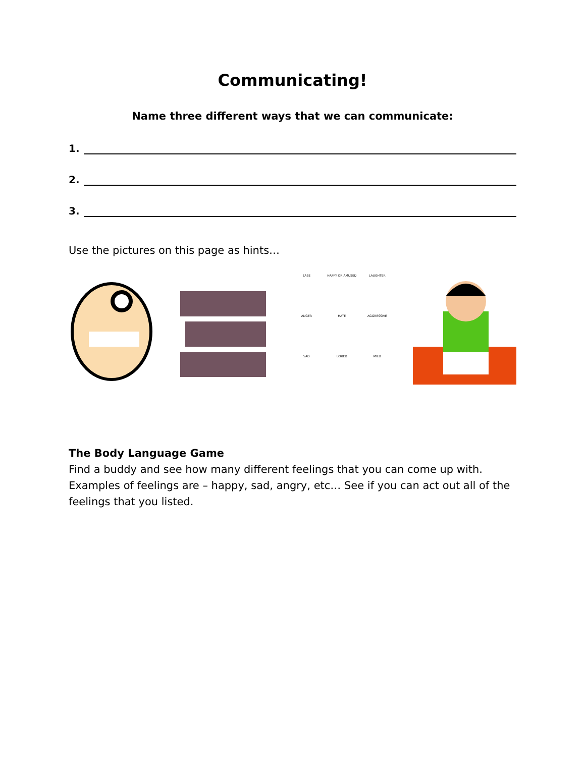Communicating!
Name three different ways that we can communicate:
1.
2.
3.
Use the pictures on this page as hints…
EASE
HAPPY OR AMUSED
LAUGHTER
ANGER
HATE
AGGRESSIVE
SAD
BORED
MILD
The Body Language Game
Find a buddy and see how many different feelings that you can come up with. Examples of feelings are – happy, sad, angry, etc… See if you can act out all of the feelings that you listed.